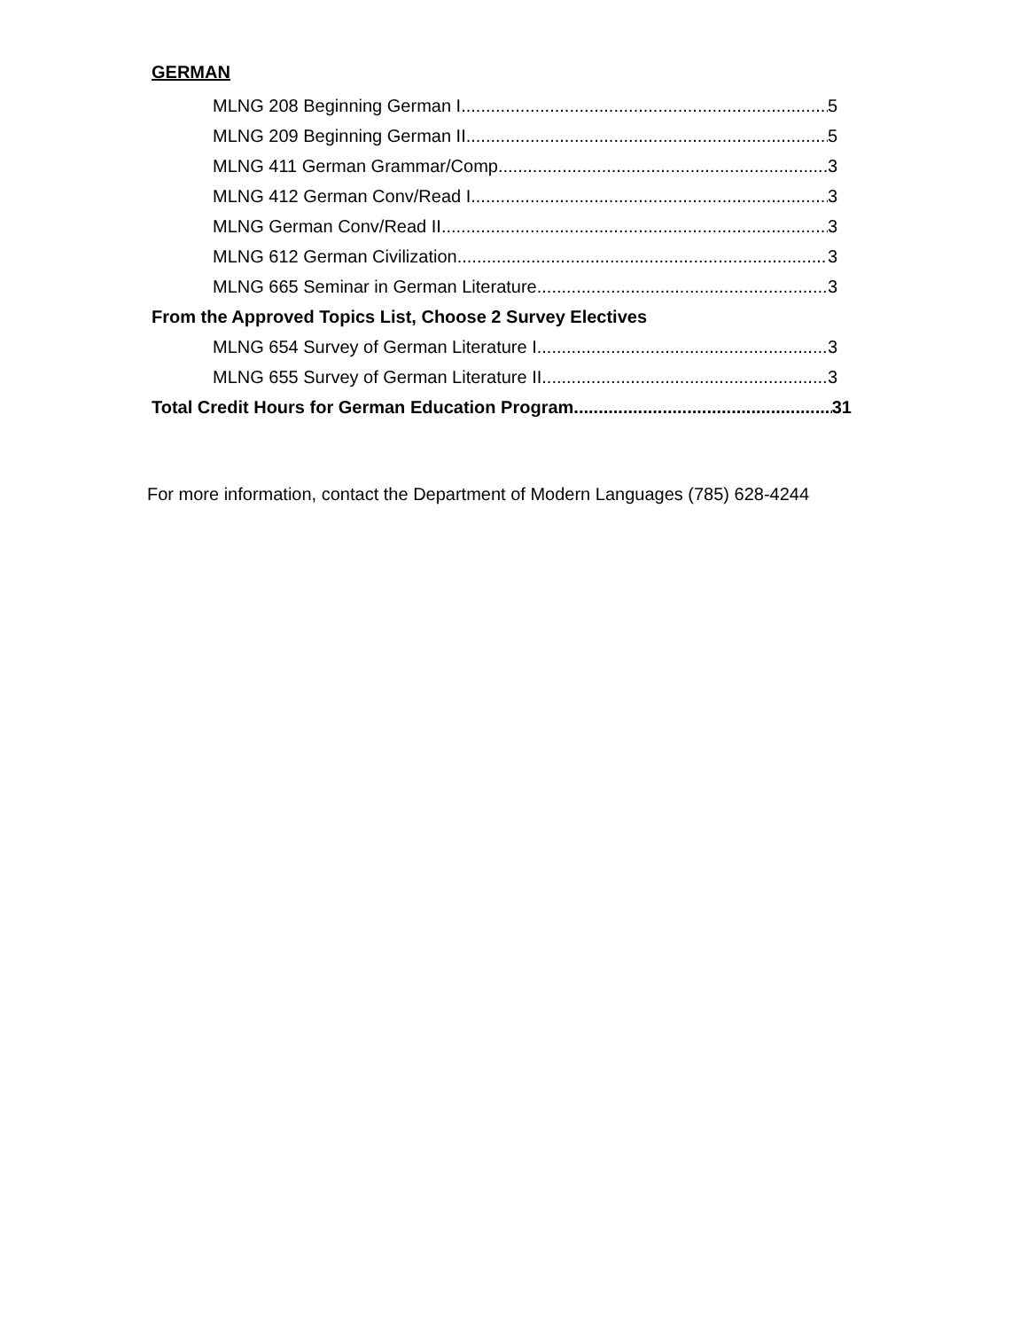GERMAN
MLNG 208 Beginning German I 5
MLNG 209 Beginning German II 5
MLNG 411 German Grammar/Comp 3
MLNG 412 German Conv/Read I 3
MLNG German Conv/Read II 3
MLNG 612 German Civilization 3
MLNG 665 Seminar in German Literature 3
From the Approved Topics List, Choose 2 Survey Electives
MLNG 654 Survey of German Literature I 3
MLNG 655 Survey of German Literature II 3
Total Credit Hours for German Education Program 31
For more information, contact the Department of Modern Languages (785) 628-4244